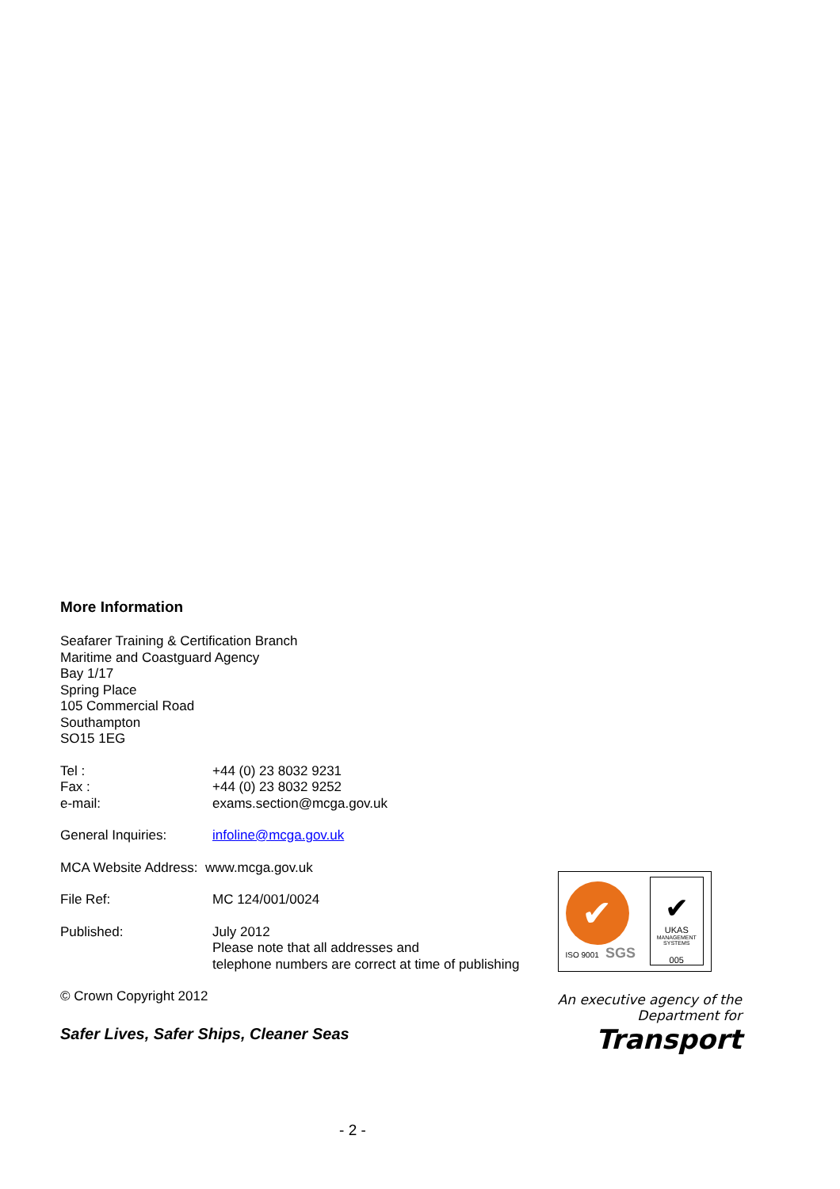More Information
Seafarer Training & Certification Branch
Maritime and Coastguard Agency
Bay 1/17
Spring Place
105 Commercial Road
Southampton
SO15 1EG
Tel : +44 (0) 23 8032 9231
Fax : +44 (0) 23 8032 9252
e-mail: exams.section@mcga.gov.uk
General Inquiries: infoline@mcga.gov.uk
MCA Website Address: www.mcga.gov.uk
File Ref: MC 124/001/0024
Published: July 2012
Please note that all addresses and
telephone numbers are correct at time of publishing
© Crown Copyright 2012
Safer Lives, Safer Ships, Cleaner Seas
✔
ISO 9001 SGS
✔
UKAS
MANAGEMENT SYSTEMS
005
An executive agency of the
Department for
Transport
- 2 -